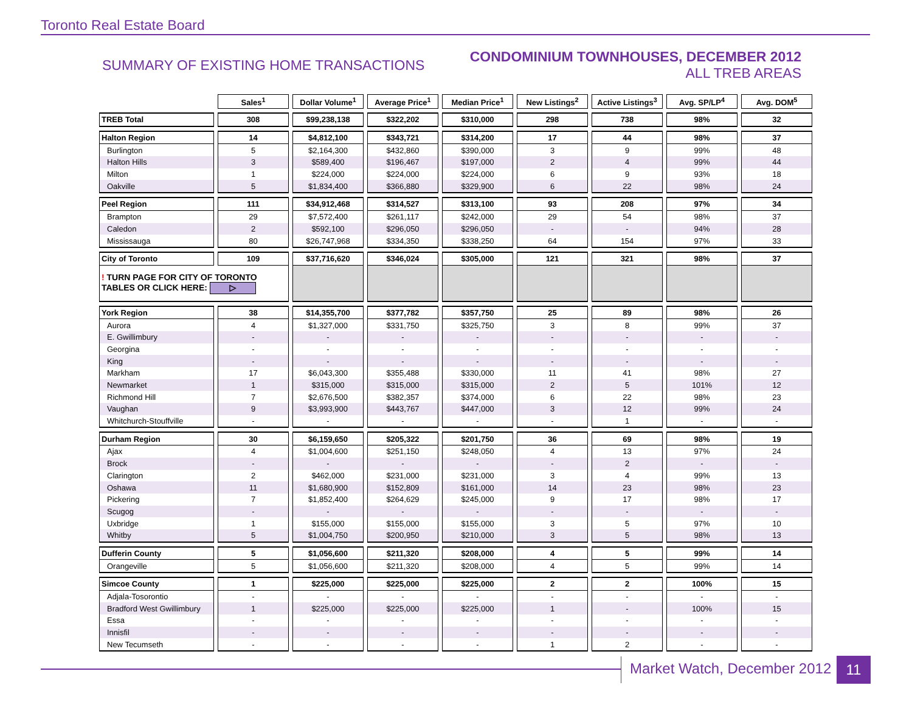Toronto Real Estate Board
SUMMARY OF EXISTING HOME TRANSACTIONS
CONDOMINIUM TOWNHOUSES, DECEMBER 2012
ALL TREB AREAS
| | Sales<sup>1</sup> | Dollar Volume<sup>1</sup> | Average Price<sup>1</sup> | Median Price<sup>1</sup> | New Listings<sup>2</sup> | Active Listings<sup>3</sup> | Avg. SP/LP<sup>4</sup> | Avg. DOM<sup>5</sup> |
| --- | --- | --- | --- | --- | --- | --- | --- | --- |
| TREB Total | 308 | $99,238,138 | $322,202 | $310,000 | 298 | 738 | 98% | 32 |
| Halton Region | 14 | $4,812,100 | $343,721 | $314,200 | 17 | 44 | 98% | 37 |
| Burlington | 5 | $2,164,300 | $432,860 | $390,000 | 3 | 9 | 99% | 48 |
| Halton Hills | 3 | $589,400 | $196,467 | $197,000 | 2 | 4 | 99% | 44 |
| Milton | 1 | $224,000 | $224,000 | $224,000 | 6 | 9 | 93% | 18 |
| Oakville | 5 | $1,834,400 | $366,880 | $329,900 | 6 | 22 | 98% | 24 |
| Peel Region | 111 | $34,912,468 | $314,527 | $313,100 | 93 | 208 | 97% | 34 |
| Brampton | 29 | $7,572,400 | $261,117 | $242,000 | 29 | 54 | 98% | 37 |
| Caledon | 2 | $592,100 | $296,050 | $296,050 | - | - | 94% | 28 |
| Mississauga | 80 | $26,747,968 | $334,350 | $338,250 | 64 | 154 | 97% | 33 |
| City of Toronto | 109 | $37,716,620 | $346,024 | $305,000 | 121 | 321 | 98% | 37 |
| ! TURN PAGE FOR CITY OF TORONTO TABLES OR CLICK HERE: ▷ | | | | | | | | |
| York Region | 38 | $14,355,700 | $377,782 | $357,750 | 25 | 89 | 98% | 26 |
| Aurora | 4 | $1,327,000 | $331,750 | $325,750 | 3 | 8 | 99% | 37 |
| E. Gwillimbury | - | - | - | - | - | - | - | - |
| Georgina | - | - | - | - | - | - | - | - |
| King | - | - | - | - | - | - | - | - |
| Markham | 17 | $6,043,300 | $355,488 | $330,000 | 11 | 41 | 98% | 27 |
| Newmarket | 1 | $315,000 | $315,000 | $315,000 | 2 | 5 | 101% | 12 |
| Richmond Hill | 7 | $2,676,500 | $382,357 | $374,000 | 6 | 22 | 98% | 23 |
| Vaughan | 9 | $3,993,900 | $443,767 | $447,000 | 3 | 12 | 99% | 24 |
| Whitchurch-Stouffville | - | - | - | - | - | 1 | - | - |
| Durham Region | 30 | $6,159,650 | $205,322 | $201,750 | 36 | 69 | 98% | 19 |
| Ajax | 4 | $1,004,600 | $251,150 | $248,050 | 4 | 13 | 97% | 24 |
| Brock | - | - | - | - | - | 2 | - | - |
| Clarington | 2 | $462,000 | $231,000 | $231,000 | 3 | 4 | 99% | 13 |
| Oshawa | 11 | $1,680,900 | $152,809 | $161,000 | 14 | 23 | 98% | 23 |
| Pickering | 7 | $1,852,400 | $264,629 | $245,000 | 9 | 17 | 98% | 17 |
| Scugog | - | - | - | - | - | - | - | - |
| Uxbridge | 1 | $155,000 | $155,000 | $155,000 | 3 | 5 | 97% | 10 |
| Whitby | 5 | $1,004,750 | $200,950 | $210,000 | 3 | 5 | 98% | 13 |
| Dufferin County | 5 | $1,056,600 | $211,320 | $208,000 | 4 | 5 | 99% | 14 |
| Orangeville | 5 | $1,056,600 | $211,320 | $208,000 | 4 | 5 | 99% | 14 |
| Simcoe County | 1 | $225,000 | $225,000 | $225,000 | 2 | 2 | 100% | 15 |
| Adjala-Tosorontio | - | - | - | - | - | - | - | - |
| Bradford West Gwillimbury | 1 | $225,000 | $225,000 | $225,000 | 1 | - | 100% | 15 |
| Essa | - | - | - | - | - | - | - | - |
| Innisfil | - | - | - | - | - | - | - | - |
| New Tecumseth | - | - | - | - | 1 | 2 | - | - |
Market Watch, December 2012 11